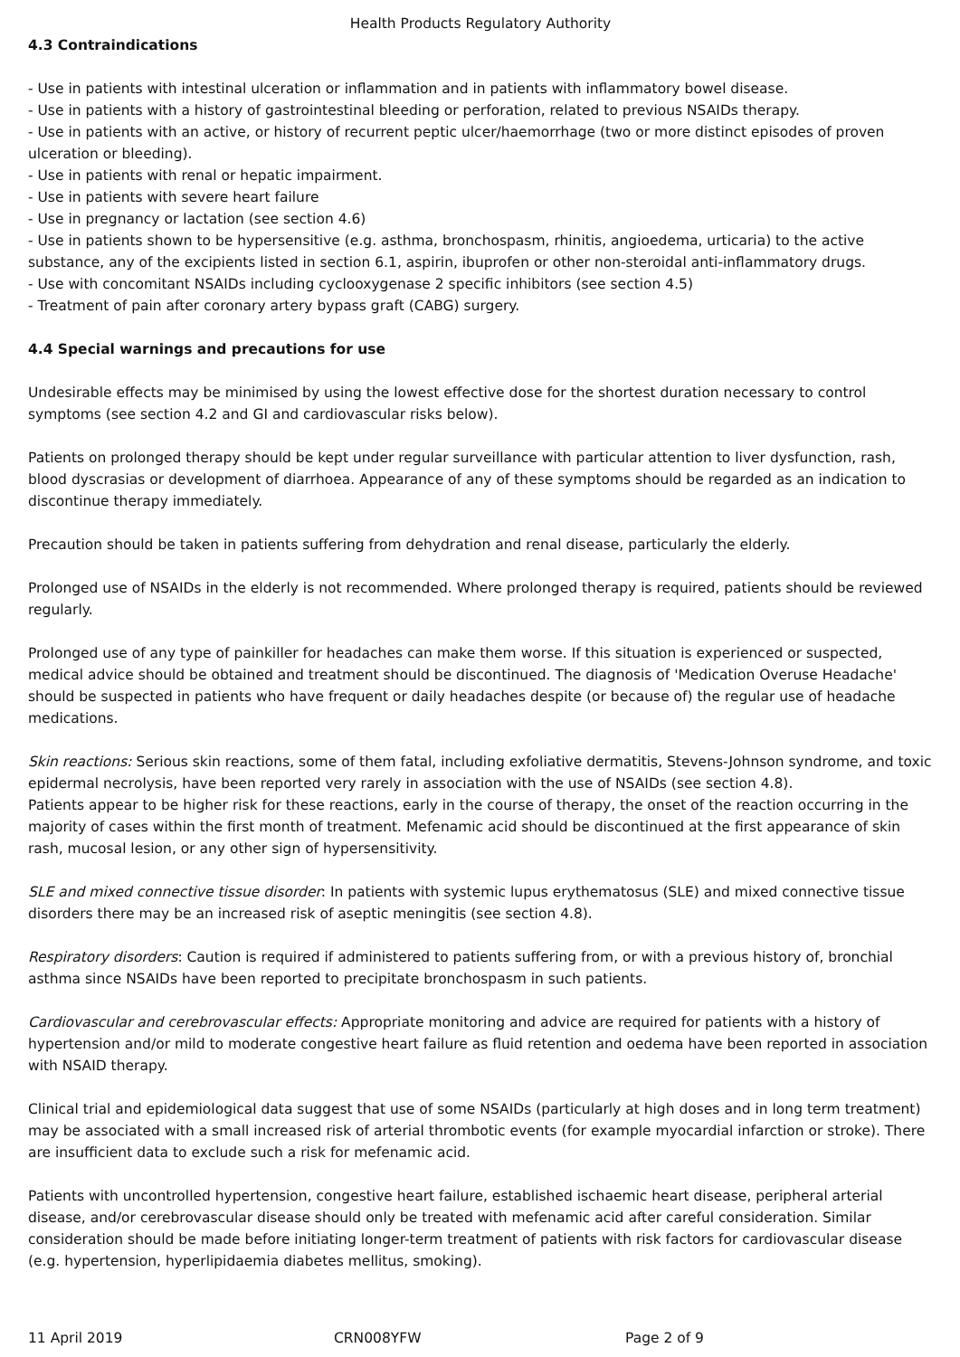Health Products Regulatory Authority
4.3 Contraindications
- Use in patients with intestinal ulceration or inflammation and in patients with inflammatory bowel disease.
- Use in patients with a history of gastrointestinal bleeding or perforation, related to previous NSAIDs therapy.
- Use in patients with an active, or history of recurrent peptic ulcer/haemorrhage (two or more distinct episodes of proven ulceration or bleeding).
- Use in patients with renal or hepatic impairment.
- Use in patients with severe heart failure
- Use in pregnancy or lactation (see section 4.6)
- Use in patients shown to be hypersensitive (e.g. asthma, bronchospasm, rhinitis, angioedema, urticaria) to the active substance, any of the excipients listed in section 6.1, aspirin, ibuprofen or other non-steroidal anti-inflammatory drugs.
- Use with concomitant NSAIDs including cyclooxygenase 2 specific inhibitors (see section 4.5)
- Treatment of pain after coronary artery bypass graft (CABG) surgery.
4.4 Special warnings and precautions for use
Undesirable effects may be minimised by using the lowest effective dose for the shortest duration necessary to control symptoms (see section 4.2 and GI and cardiovascular risks below).
Patients on prolonged therapy should be kept under regular surveillance with particular attention to liver dysfunction, rash, blood dyscrasias or development of diarrhoea. Appearance of any of these symptoms should be regarded as an indication to discontinue therapy immediately.
Precaution should be taken in patients suffering from dehydration and renal disease, particularly the elderly.
Prolonged use of NSAIDs in the elderly is not recommended. Where prolonged therapy is required, patients should be reviewed regularly.
Prolonged use of any type of painkiller for headaches can make them worse. If this situation is experienced or suspected, medical advice should be obtained and treatment should be discontinued. The diagnosis of 'Medication Overuse Headache' should be suspected in patients who have frequent or daily headaches despite (or because of) the regular use of headache medications.
Skin reactions: Serious skin reactions, some of them fatal, including exfoliative dermatitis, Stevens-Johnson syndrome, and toxic epidermal necrolysis, have been reported very rarely in association with the use of NSAIDs (see section 4.8).
Patients appear to be higher risk for these reactions, early in the course of therapy, the onset of the reaction occurring in the majority of cases within the first month of treatment. Mefenamic acid should be discontinued at the first appearance of skin rash, mucosal lesion, or any other sign of hypersensitivity.
SLE and mixed connective tissue disorder: In patients with systemic lupus erythematosus (SLE) and mixed connective tissue disorders there may be an increased risk of aseptic meningitis (see section 4.8).
Respiratory disorders: Caution is required if administered to patients suffering from, or with a previous history of, bronchial asthma since NSAIDs have been reported to precipitate bronchospasm in such patients.
Cardiovascular and cerebrovascular effects: Appropriate monitoring and advice are required for patients with a history of hypertension and/or mild to moderate congestive heart failure as fluid retention and oedema have been reported in association with NSAID therapy.
Clinical trial and epidemiological data suggest that use of some NSAIDs (particularly at high doses and in long term treatment) may be associated with a small increased risk of arterial thrombotic events (for example myocardial infarction or stroke). There are insufficient data to exclude such a risk for mefenamic acid.
Patients with uncontrolled hypertension, congestive heart failure, established ischaemic heart disease, peripheral arterial disease, and/or cerebrovascular disease should only be treated with mefenamic acid after careful consideration. Similar consideration should be made before initiating longer-term treatment of patients with risk factors for cardiovascular disease (e.g. hypertension, hyperlipidaemia diabetes mellitus, smoking).
11 April 2019 CRN008YFW Page 2 of 9